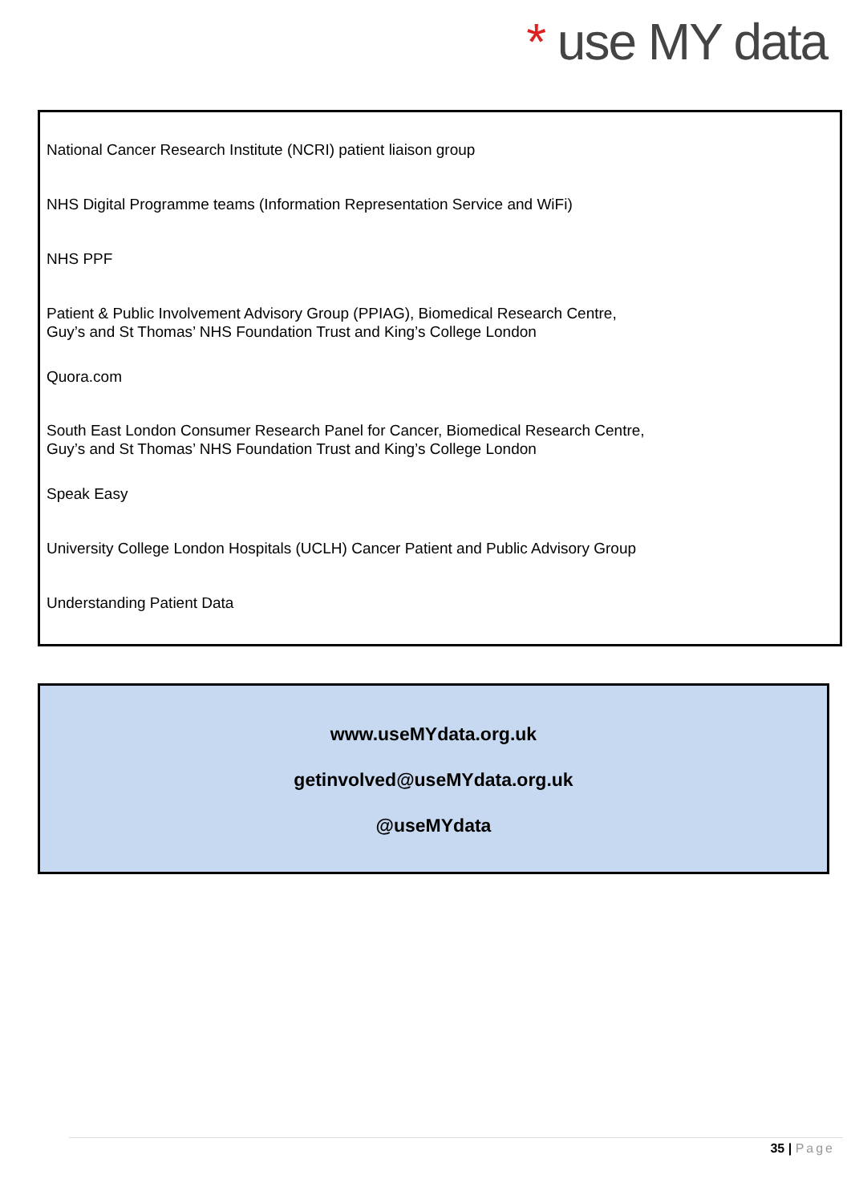* use MY data
National Cancer Research Institute (NCRI) patient liaison group
NHS Digital Programme teams (Information Representation Service and WiFi)
NHS PPF
Patient & Public Involvement Advisory Group (PPIAG), Biomedical Research Centre,
Guy’s and St Thomas’ NHS Foundation Trust and King’s College London
Quora.com
South East London Consumer Research Panel for Cancer, Biomedical Research Centre,
Guy’s and St Thomas’ NHS Foundation Trust and King’s College London
Speak Easy
University College London Hospitals (UCLH) Cancer Patient and Public Advisory Group
Understanding Patient Data
www.useMYdata.org.uk
getinvolved@useMYdata.org.uk
@useMYdata
35 | Page